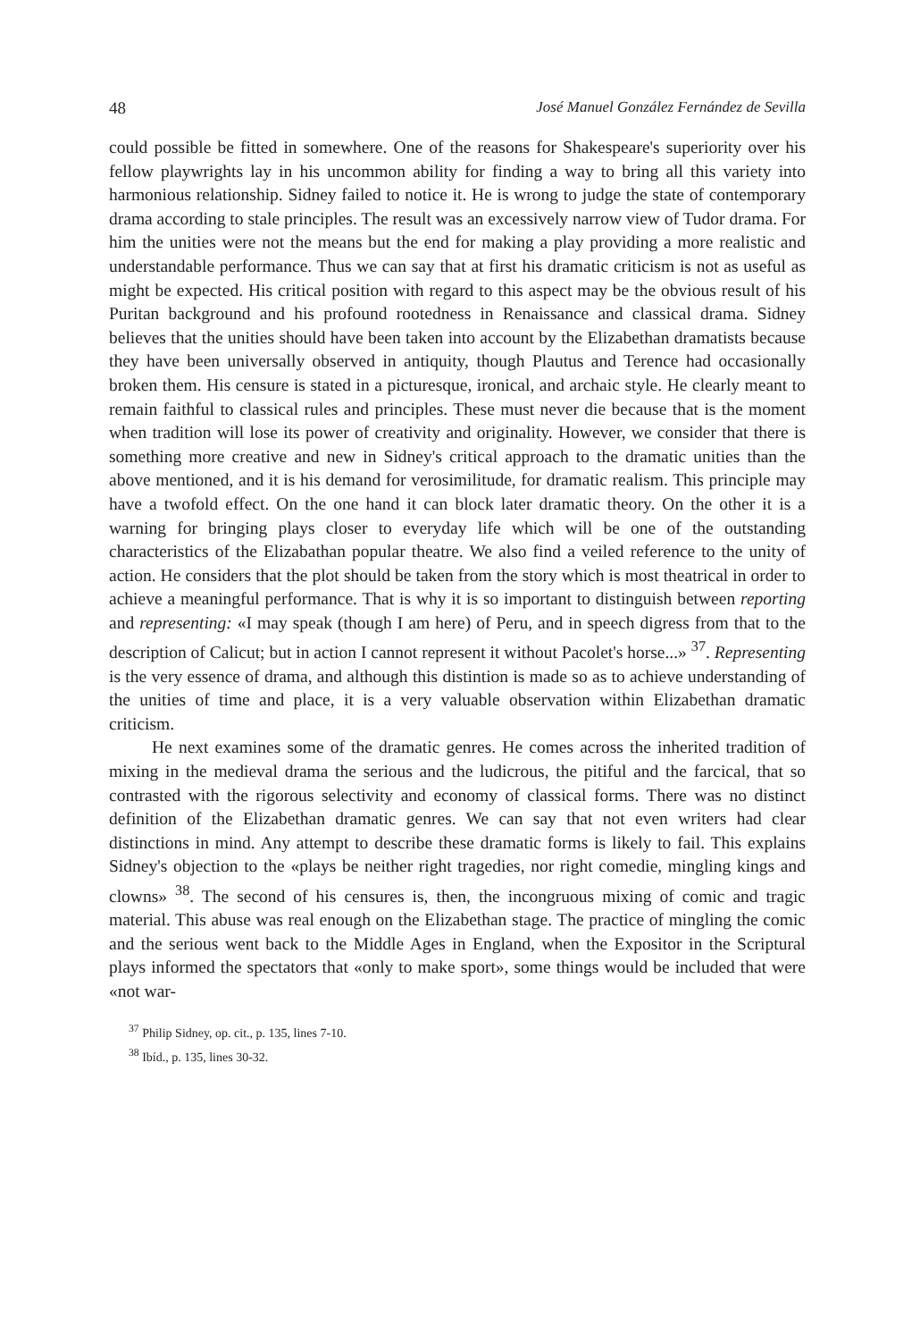48 José Manuel González Fernández de Sevilla
could possible be fitted in somewhere. One of the reasons for Shakespeare's superiority over his fellow playwrights lay in his uncommon ability for finding a way to bring all this variety into harmonious relationship. Sidney failed to notice it. He is wrong to judge the state of contemporary drama according to stale principles. The result was an excessively narrow view of Tudor drama. For him the unities were not the means but the end for making a play providing a more realistic and understandable performance. Thus we can say that at first his dramatic criticism is not as useful as might be expected. His critical position with regard to this aspect may be the obvious result of his Puritan background and his profound rootedness in Renaissance and classical drama. Sidney believes that the unities should have been taken into account by the Elizabethan dramatists because they have been universally observed in antiquity, though Plautus and Terence had occasionally broken them. His censure is stated in a picturesque, ironical, and archaic style. He clearly meant to remain faithful to classical rules and principles. These must never die because that is the moment when tradition will lose its power of creativity and originality. However, we consider that there is something more creative and new in Sidney's critical approach to the dramatic unities than the above mentioned, and it is his demand for verosimilitude, for dramatic realism. This principle may have a twofold effect. On the one hand it can block later dramatic theory. On the other it is a warning for bringing plays closer to everyday life which will be one of the outstanding characteristics of the Elizabathan popular theatre. We also find a veiled reference to the unity of action. He considers that the plot should be taken from the story which is most theatrical in order to achieve a meaningful performance. That is why it is so important to distinguish between reporting and representing: «I may speak (though I am here) of Peru, and in speech digress from that to the description of Calicut; but in action I cannot represent it without Pacolet's horse...» <sup>37</sup>. Representing is the very essence of drama, and although this distintion is made so as to achieve understanding of the unities of time and place, it is a very valuable observation within Elizabethan dramatic criticism.
He next examines some of the dramatic genres. He comes across the inherited tradition of mixing in the medieval drama the serious and the ludicrous, the pitiful and the farcical, that so contrasted with the rigorous selectivity and economy of classical forms. There was no distinct definition of the Elizabethan dramatic genres. We can say that not even writers had clear distinctions in mind. Any attempt to describe these dramatic forms is likely to fail. This explains Sidney's objection to the «plays be neither right tragedies, nor right comedie, mingling kings and clowns» <sup>38</sup>. The second of his censures is, then, the incongruous mixing of comic and tragic material. This abuse was real enough on the Elizabethan stage. The practice of mingling the comic and the serious went back to the Middle Ages in England, when the Expositor in the Scriptural plays informed the spectators that «only to make sport», some things would be included that were «not war-
<sup>37</sup> Philip Sidney, op. cit., p. 135, lines 7-10.
<sup>38</sup> Ibíd., p. 135, lines 30-32.